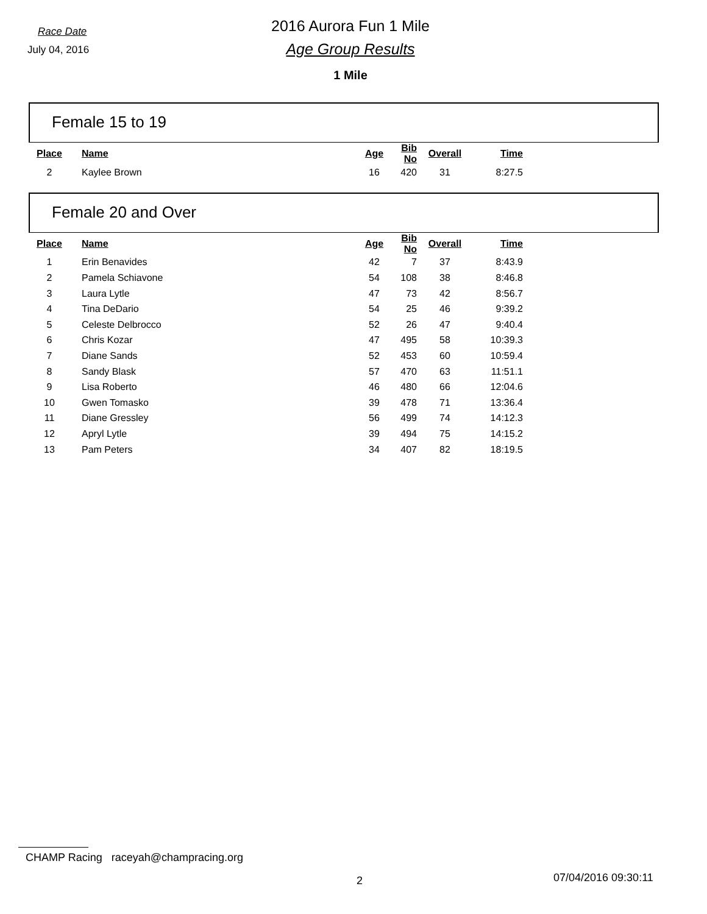Race Date
2016 Aurora Fun 1 Mile
July 04, 2016
Age Group Results
1 Mile
Female 15 to 19
| Place | Name | Age | Bib No | Overall | Time |
| --- | --- | --- | --- | --- | --- |
| 2 | Kaylee Brown | 16 | 420 | 31 | 8:27.5 |
Female 20 and Over
| Place | Name | Age | Bib No | Overall | Time |
| --- | --- | --- | --- | --- | --- |
| 1 | Erin Benavides | 42 | 7 | 37 | 8:43.9 |
| 2 | Pamela Schiavone | 54 | 108 | 38 | 8:46.8 |
| 3 | Laura Lytle | 47 | 73 | 42 | 8:56.7 |
| 4 | Tina DeDario | 54 | 25 | 46 | 9:39.2 |
| 5 | Celeste Delbrocco | 52 | 26 | 47 | 9:40.4 |
| 6 | Chris Kozar | 47 | 495 | 58 | 10:39.3 |
| 7 | Diane Sands | 52 | 453 | 60 | 10:59.4 |
| 8 | Sandy Blask | 57 | 470 | 63 | 11:51.1 |
| 9 | Lisa Roberto | 46 | 480 | 66 | 12:04.6 |
| 10 | Gwen Tomasko | 39 | 478 | 71 | 13:36.4 |
| 11 | Diane Gressley | 56 | 499 | 74 | 14:12.3 |
| 12 | Apryl Lytle | 39 | 494 | 75 | 14:15.2 |
| 13 | Pam Peters | 34 | 407 | 82 | 18:19.5 |
CHAMP Racing raceyah@champracing.org
2 07/04/2016 09:30:11